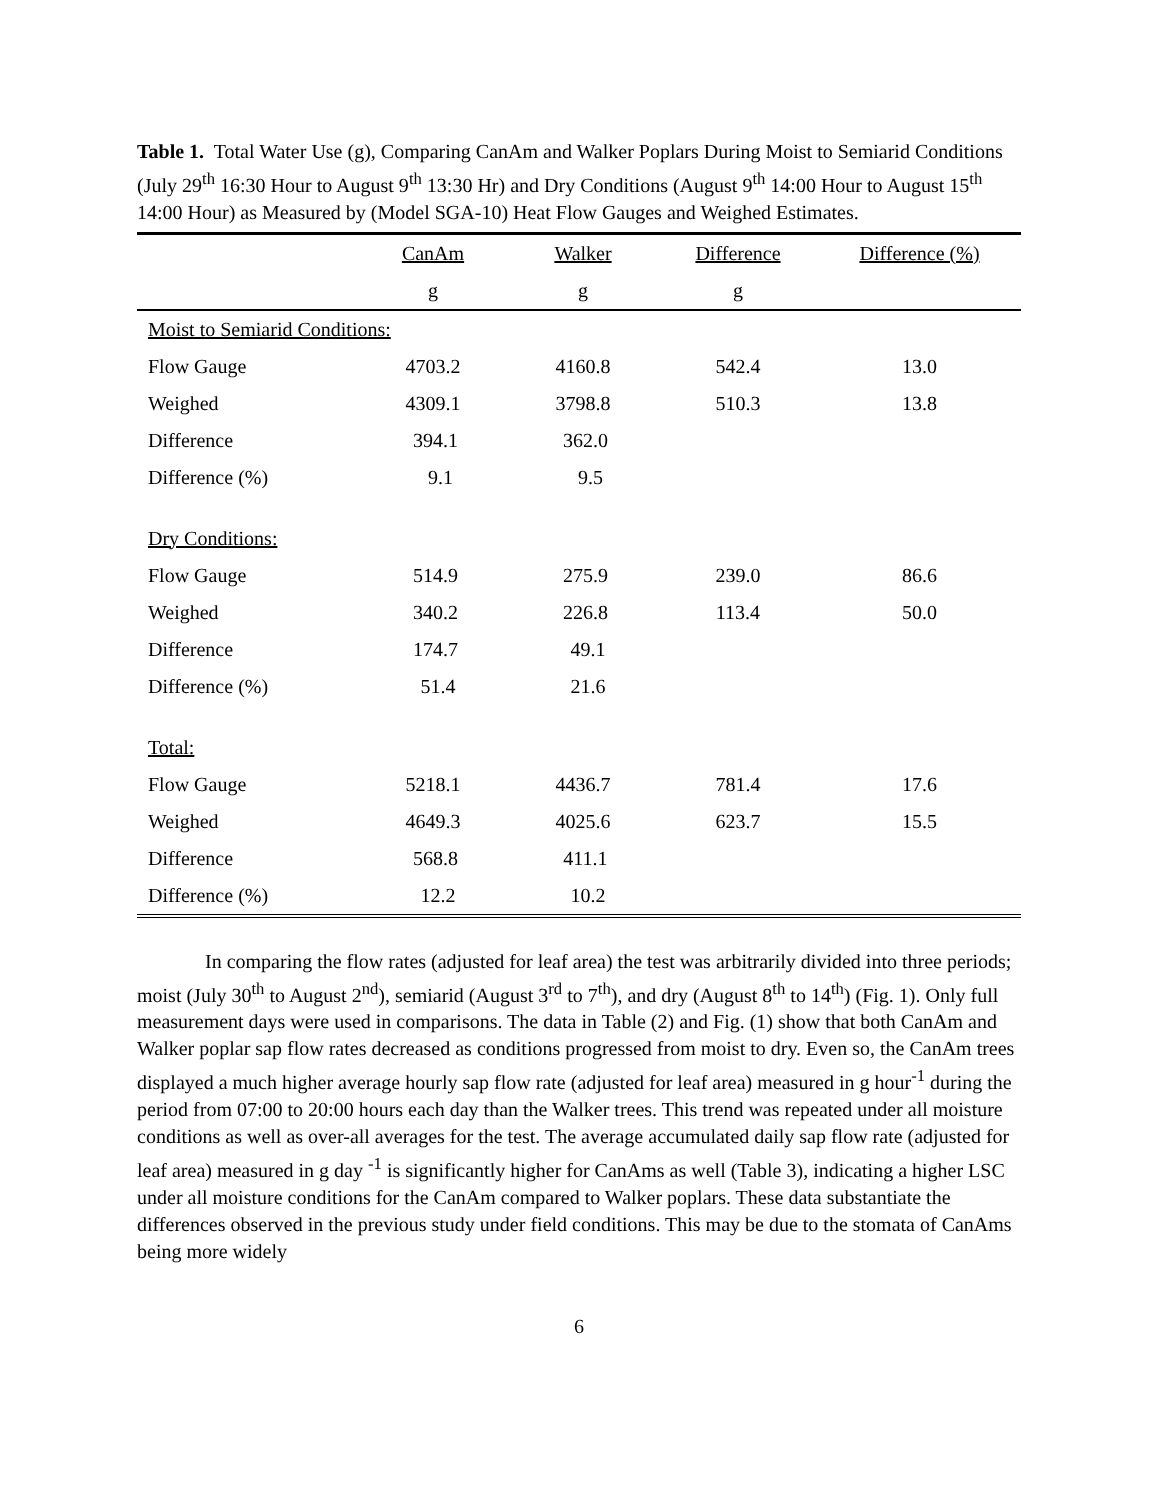Table 1. Total Water Use (g), Comparing CanAm and Walker Poplars During Moist to Semiarid Conditions (July 29<sup>th</sup> 16:30 Hour to August 9<sup>th</sup> 13:30 Hr) and Dry Conditions (August 9<sup>th</sup> 14:00 Hour to August 15<sup>th</sup> 14:00 Hour) as Measured by (Model SGA-10) Heat Flow Gauges and Weighed Estimates.
| | CanAm | Walker | Difference | Difference (%) |
| --- | --- | --- | --- | --- |
| | g | g | g | |
| Moist to Semiarid Conditions: | | | | |
| Flow Gauge | 4703.2 | 4160.8 | 542.4 | 13.0 |
| Weighed | 4309.1 | 3798.8 | 510.3 | 13.8 |
| Difference | 394.1 | 362.0 | | |
| Difference (%) | 9.1 | 9.5 | | |
| Dry Conditions: | | | | |
| Flow Gauge | 514.9 | 275.9 | 239.0 | 86.6 |
| Weighed | 340.2 | 226.8 | 113.4 | 50.0 |
| Difference | 174.7 | 49.1 | | |
| Difference (%) | 51.4 | 21.6 | | |
| Total: | | | | |
| Flow Gauge | 5218.1 | 4436.7 | 781.4 | 17.6 |
| Weighed | 4649.3 | 4025.6 | 623.7 | 15.5 |
| Difference | 568.8 | 411.1 | | |
| Difference (%) | 12.2 | 10.2 | | |
In comparing the flow rates (adjusted for leaf area) the test was arbitrarily divided into three periods; moist (July 30<sup>th</sup> to August 2<sup>nd</sup>), semiarid (August 3<sup>rd</sup> to 7<sup>th</sup>), and dry (August 8<sup>th</sup> to 14<sup>th</sup>) (Fig. 1). Only full measurement days were used in comparisons. The data in Table (2) and Fig. (1) show that both CanAm and Walker poplar sap flow rates decreased as conditions progressed from moist to dry. Even so, the CanAm trees displayed a much higher average hourly sap flow rate (adjusted for leaf area) measured in g hour<sup>-1</sup> during the period from 07:00 to 20:00 hours each day than the Walker trees. This trend was repeated under all moisture conditions as well as over-all averages for the test. The average accumulated daily sap flow rate (adjusted for leaf area) measured in g day <sup>-1</sup> is significantly higher for CanAms as well (Table 3), indicating a higher LSC under all moisture conditions for the CanAm compared to Walker poplars. These data substantiate the differences observed in the previous study under field conditions. This may be due to the stomata of CanAms being more widely
6